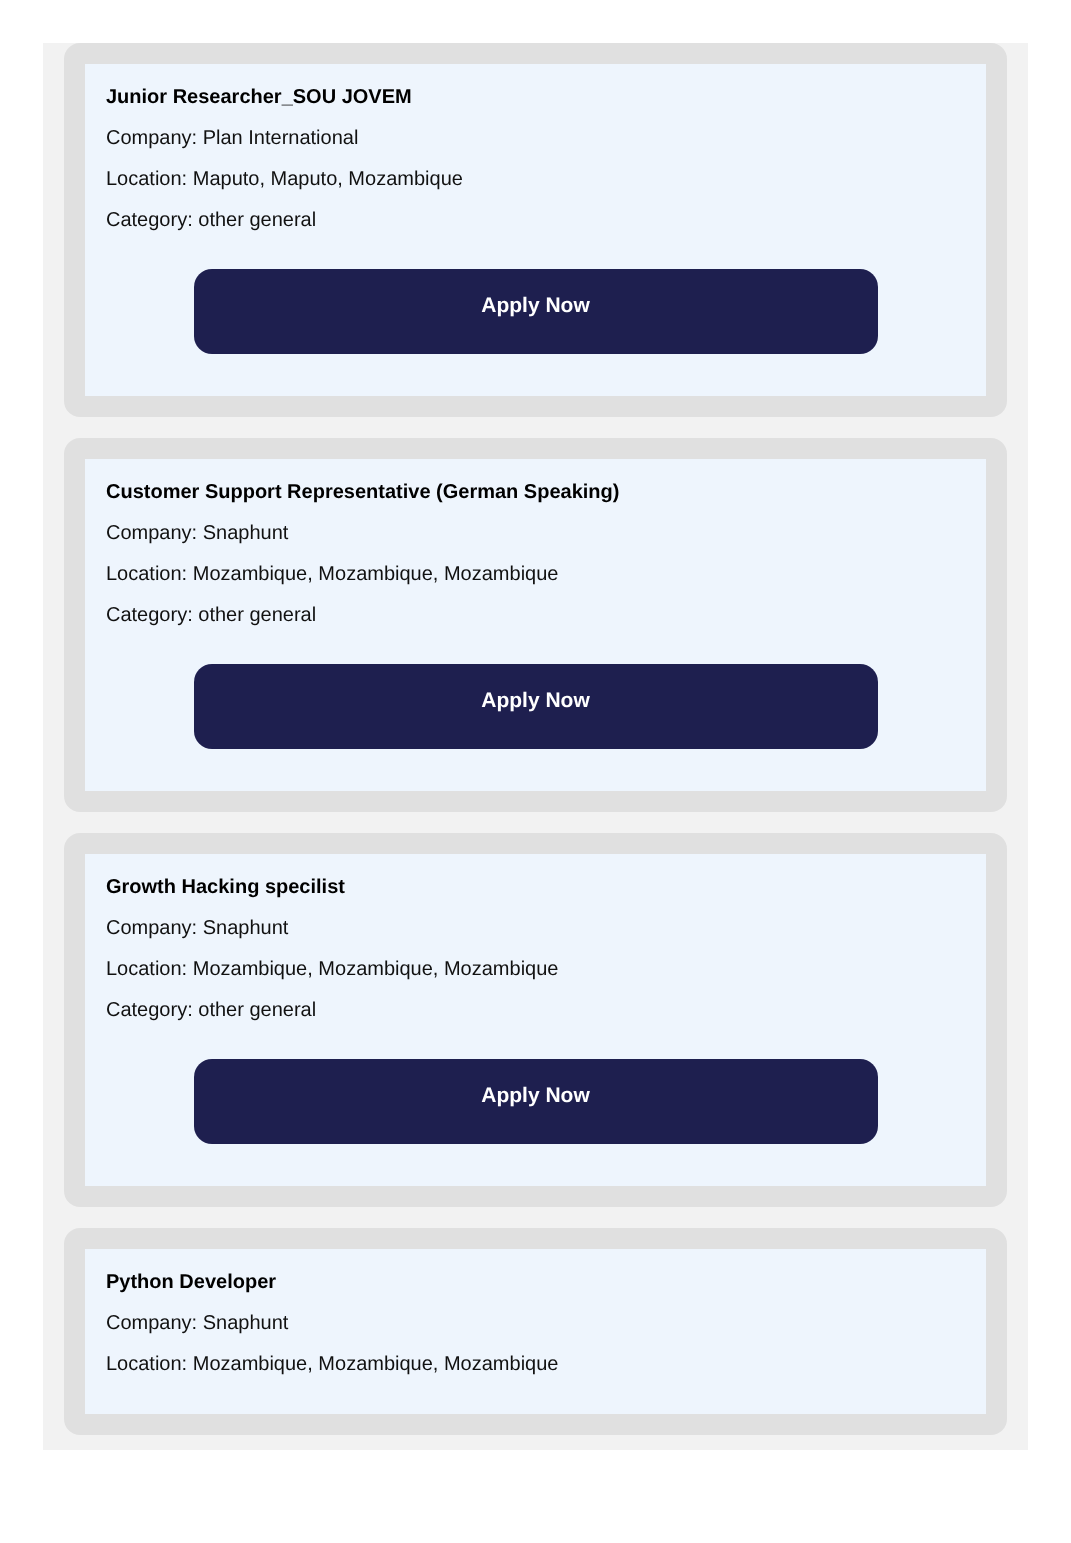Junior Researcher_SOU JOVEM
Company: Plan International
Location: Maputo, Maputo, Mozambique
Category: other general
Apply Now
Customer Support Representative (German Speaking)
Company: Snaphunt
Location: Mozambique, Mozambique, Mozambique
Category: other general
Apply Now
Growth Hacking specilist
Company: Snaphunt
Location: Mozambique, Mozambique, Mozambique
Category: other general
Apply Now
Python Developer
Company: Snaphunt
Location: Mozambique, Mozambique, Mozambique